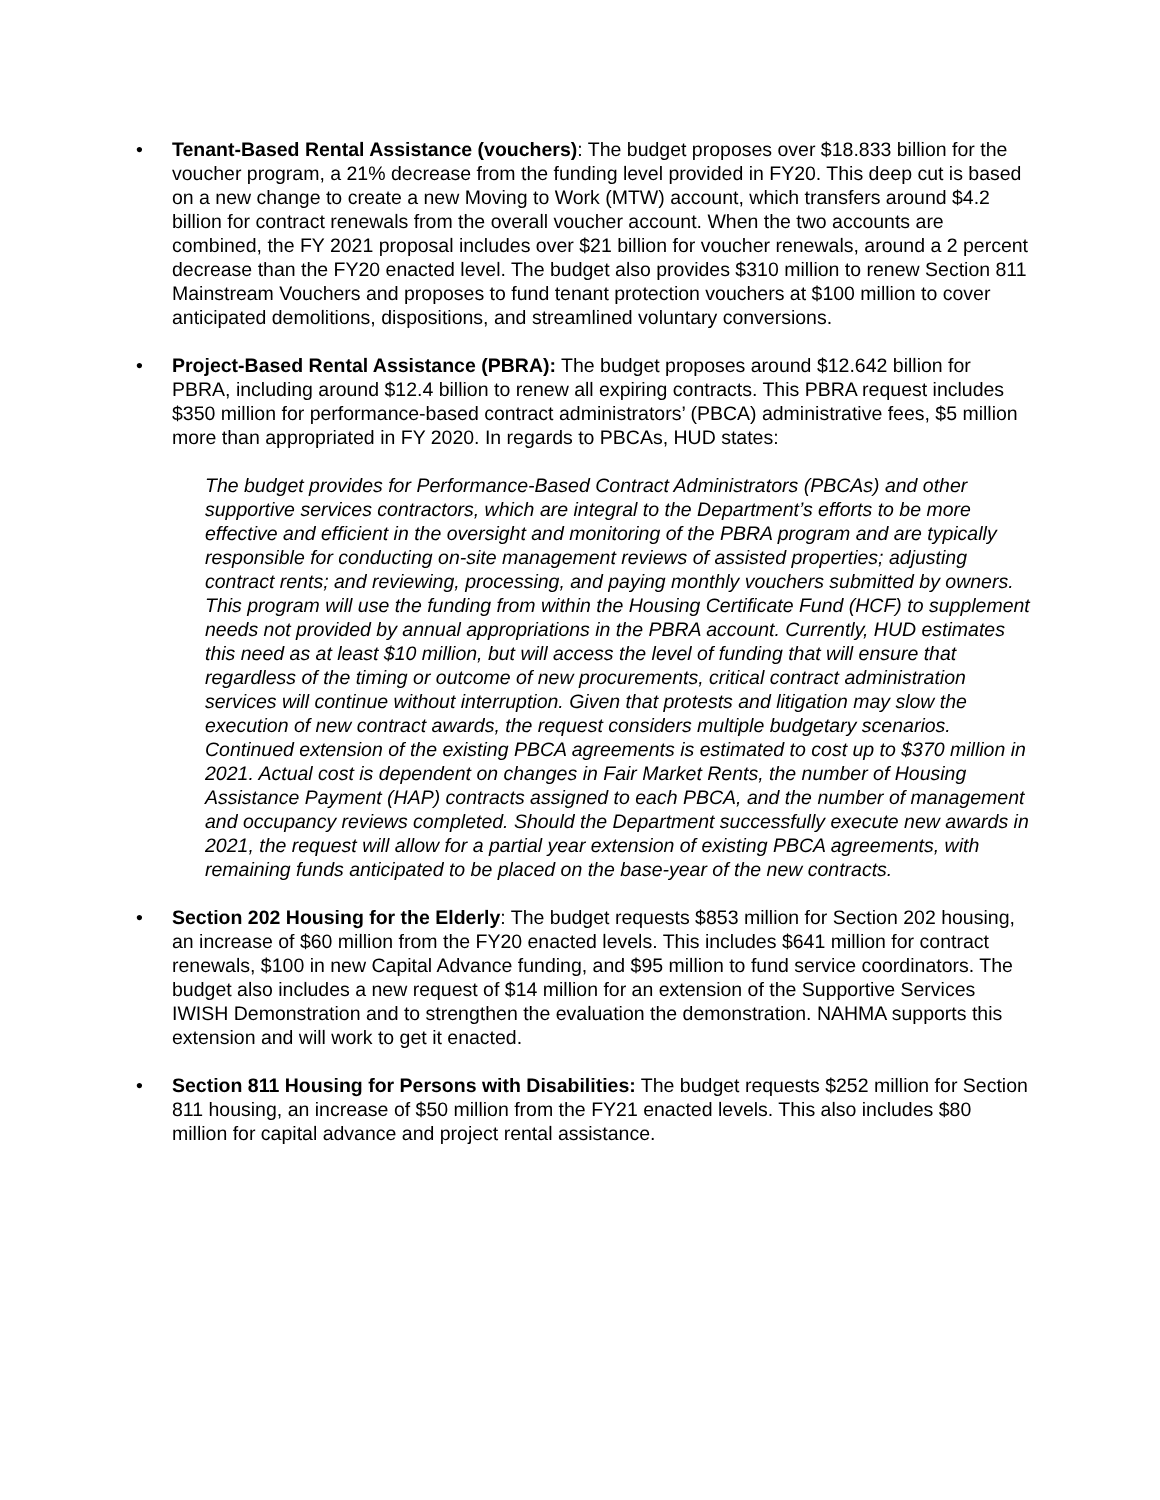• Tenant-Based Rental Assistance (vouchers): The budget proposes over $18.833 billion for the voucher program, a 21% decrease from the funding level provided in FY20. This deep cut is based on a new change to create a new Moving to Work (MTW) account, which transfers around $4.2 billion for contract renewals from the overall voucher account. When the two accounts are combined, the FY 2021 proposal includes over $21 billion for voucher renewals, around a 2 percent decrease than the FY20 enacted level. The budget also provides $310 million to renew Section 811 Mainstream Vouchers and proposes to fund tenant protection vouchers at $100 million to cover anticipated demolitions, dispositions, and streamlined voluntary conversions.
• Project-Based Rental Assistance (PBRA): The budget proposes around $12.642 billion for PBRA, including around $12.4 billion to renew all expiring contracts. This PBRA request includes $350 million for performance-based contract administrators’ (PBCA) administrative fees, $5 million more than appropriated in FY 2020. In regards to PBCAs, HUD states:
The budget provides for Performance-Based Contract Administrators (PBCAs) and other supportive services contractors, which are integral to the Department’s efforts to be more effective and efficient in the oversight and monitoring of the PBRA program and are typically responsible for conducting on-site management reviews of assisted properties; adjusting contract rents; and reviewing, processing, and paying monthly vouchers submitted by owners. This program will use the funding from within the Housing Certificate Fund (HCF) to supplement needs not provided by annual appropriations in the PBRA account. Currently, HUD estimates this need as at least $10 million, but will access the level of funding that will ensure that regardless of the timing or outcome of new procurements, critical contract administration services will continue without interruption. Given that protests and litigation may slow the execution of new contract awards, the request considers multiple budgetary scenarios. Continued extension of the existing PBCA agreements is estimated to cost up to $370 million in 2021. Actual cost is dependent on changes in Fair Market Rents, the number of Housing Assistance Payment (HAP) contracts assigned to each PBCA, and the number of management and occupancy reviews completed. Should the Department successfully execute new awards in 2021, the request will allow for a partial year extension of existing PBCA agreements, with remaining funds anticipated to be placed on the base-year of the new contracts.
• Section 202 Housing for the Elderly: The budget requests $853 million for Section 202 housing, an increase of $60 million from the FY20 enacted levels. This includes $641 million for contract renewals, $100 in new Capital Advance funding, and $95 million to fund service coordinators. The budget also includes a new request of $14 million for an extension of the Supportive Services IWISH Demonstration and to strengthen the evaluation the demonstration. NAHMA supports this extension and will work to get it enacted.
• Section 811 Housing for Persons with Disabilities: The budget requests $252 million for Section 811 housing, an increase of $50 million from the FY21 enacted levels. This also includes $80 million for capital advance and project rental assistance.